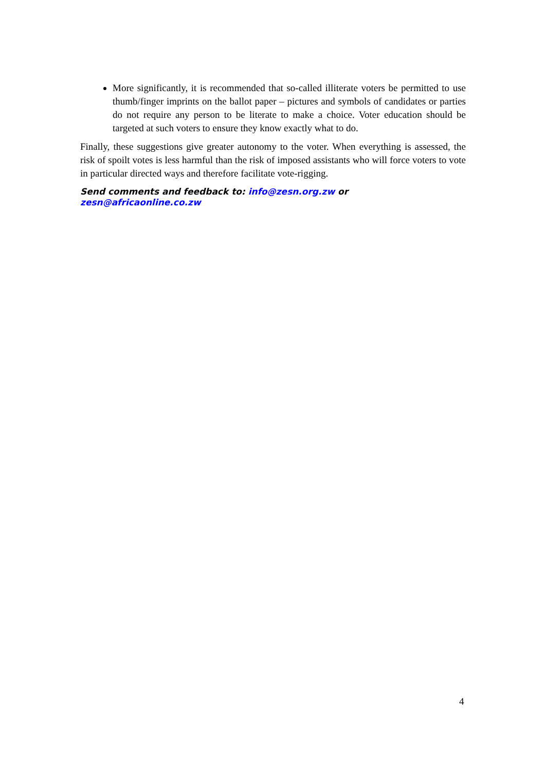More significantly, it is recommended that so-called illiterate voters be permitted to use thumb/finger imprints on the ballot paper – pictures and symbols of candidates or parties do not require any person to be literate to make a choice. Voter education should be targeted at such voters to ensure they know exactly what to do.
Finally, these suggestions give greater autonomy to the voter. When everything is assessed, the risk of spoilt votes is less harmful than the risk of imposed assistants who will force voters to vote in particular directed ways and therefore facilitate vote-rigging.
Send comments and feedback to: info@zesn.org.zw or
zesn@africaonline.co.zw
4